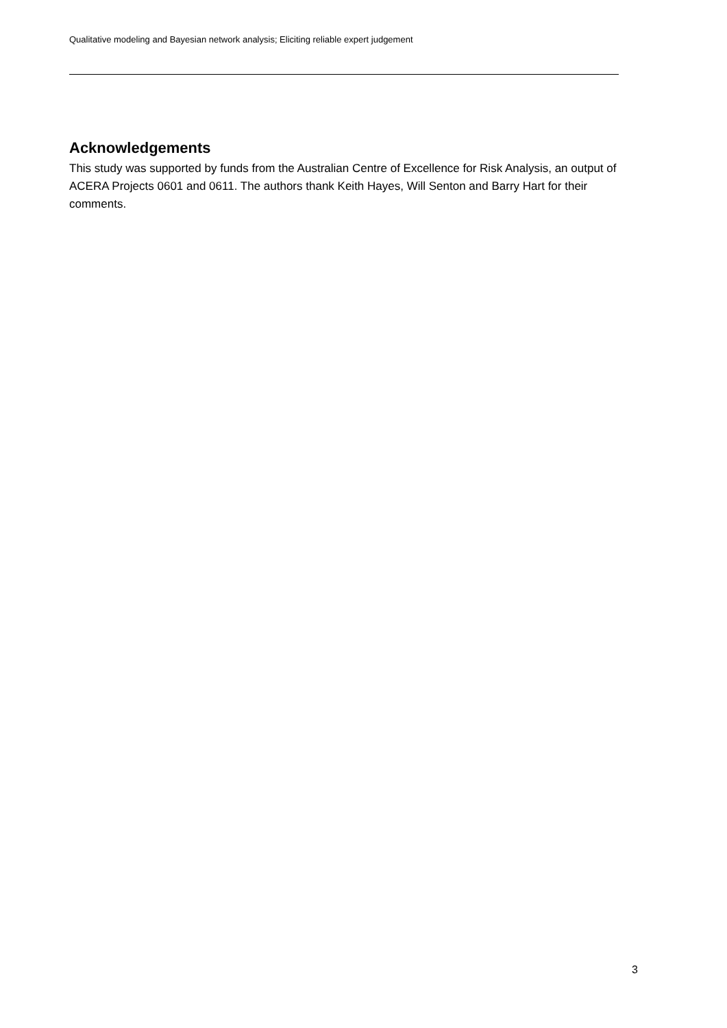Qualitative modeling and Bayesian network analysis; Eliciting reliable expert judgement
Acknowledgements
This study was supported by funds from the Australian Centre of Excellence for Risk Analysis, an output of ACERA Projects 0601 and 0611. The authors thank Keith Hayes, Will Senton and Barry Hart for their comments.
3